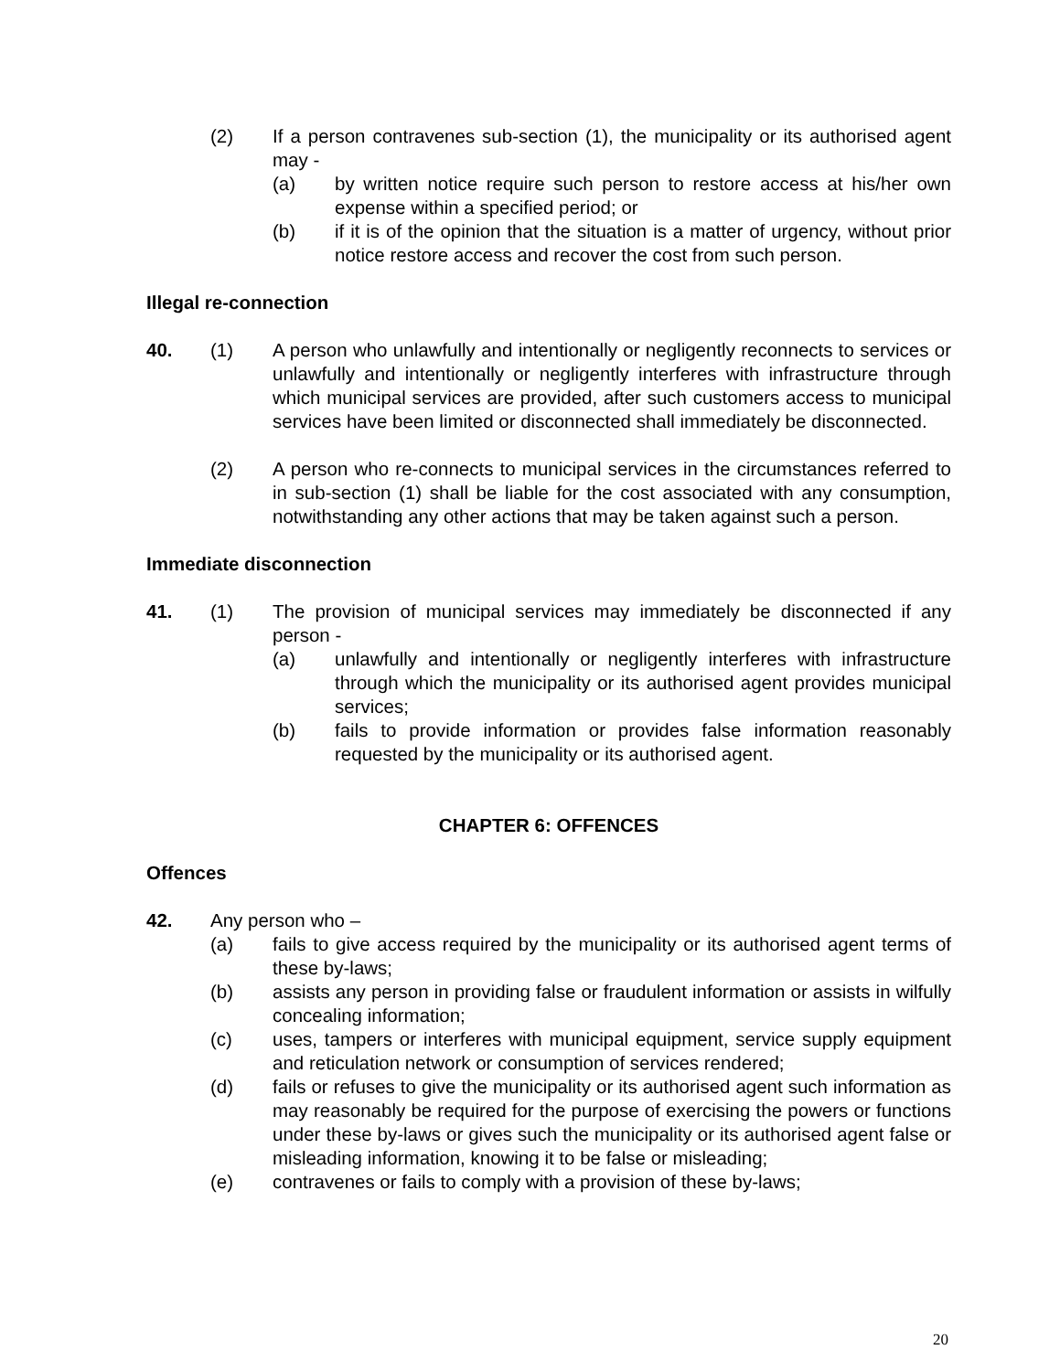(2) If a person contravenes sub-section (1), the municipality or its authorised agent may -
(a) by written notice require such person to restore access at his/her own expense within a specified period; or
(b) if it is of the opinion that the situation is a matter of urgency, without prior notice restore access and recover the cost from such person.
Illegal re-connection
40. (1) A person who unlawfully and intentionally or negligently reconnects to services or unlawfully and intentionally or negligently interferes with infrastructure through which municipal services are provided, after such customers access to municipal services have been limited or disconnected shall immediately be disconnected.
(2) A person who re-connects to municipal services in the circumstances referred to in sub-section (1) shall be liable for the cost associated with any consumption, notwithstanding any other actions that may be taken against such a person.
Immediate disconnection
41. (1) The provision of municipal services may immediately be disconnected if any person -
(a) unlawfully and intentionally or negligently interferes with infrastructure through which the municipality or its authorised agent provides municipal services;
(b) fails to provide information or provides false information reasonably requested by the municipality or its authorised agent.
CHAPTER 6: OFFENCES
Offences
42. Any person who –
(a) fails to give access required by the municipality or its authorised agent terms of these by-laws;
(b) assists any person in providing false or fraudulent information or assists in wilfully concealing information;
(c) uses, tampers or interferes with municipal equipment, service supply equipment and reticulation network or consumption of services rendered;
(d) fails or refuses to give the municipality or its authorised agent such information as may reasonably be required for the purpose of exercising the powers or functions under these by-laws or gives such the municipality or its authorised agent false or misleading information, knowing it to be false or misleading;
(e) contravenes or fails to comply with a provision of these by-laws;
20